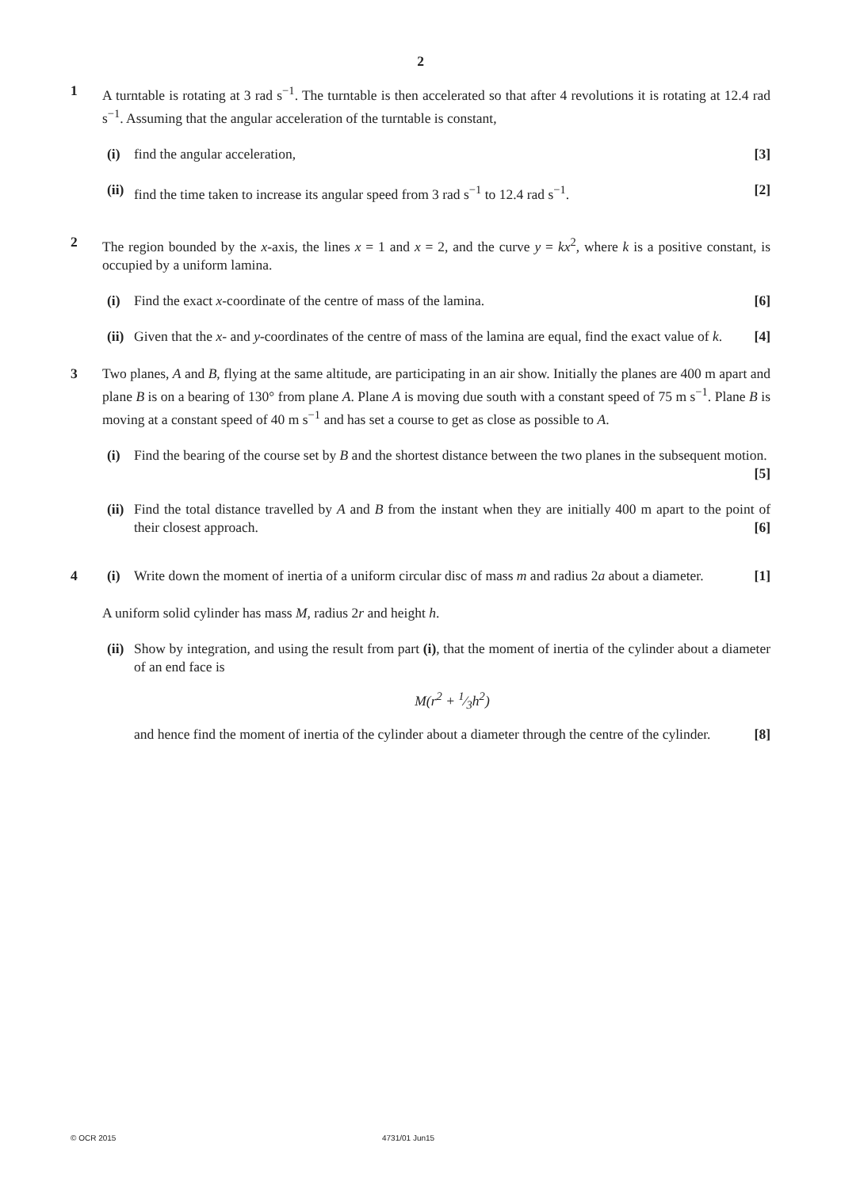2
1 A turntable is rotating at 3 rad s<sup>−1</sup>. The turntable is then accelerated so that after 4 revolutions it is rotating at 12.4 rad s<sup>−1</sup>. Assuming that the angular acceleration of the turntable is constant,
(i) find the angular acceleration, [3]
(ii)
find the time taken to increase its angular speed from 3 rad s<sup>−1</sup> to 12.4 rad s<sup>−1</sup>. [2]
2 The region bounded by the x-axis, the lines x = 1 and x = 2, and the curve y = kx<sup>2</sup>, where k is a positive constant, is occupied by a uniform lamina.
(i) Find the exact x-coordinate of the centre of mass of the lamina. [6]
(ii)
Given that the x- and y-coordinates of the centre of mass of the lamina are equal, find the exact value of k. [4]
3 Two planes, A and B, flying at the same altitude, are participating in an air show. Initially the planes are 400 m apart and plane B is on a bearing of 130° from plane A. Plane A is moving due south with a constant speed of 75 m s<sup>−1</sup>. Plane B is moving at a constant speed of 40 m s<sup>−1</sup> and has set a course to get as close as possible to A.
(i) Find the bearing of the course set by B and the shortest distance between the two planes in the subsequent motion. [5]
(ii)
Find the total distance travelled by A and B from the instant when they are initially 400 m apart to the point of their closest approach. [6]
4 (i) Write down the moment of inertia of a uniform circular disc of mass m and radius 2a about a diameter. [1]
A uniform solid cylinder has mass M, radius 2r and height h.
(ii)
Show by integration, and using the result from part (i), that the moment of inertia of the cylinder about a diameter of an end face is
M(r<sup>2</sup> + 1⁄3h<sup>2</sup>)
and hence find the moment of inertia of the cylinder about a diameter through the centre of the cylinder. [8]
© OCR 2015 4731/01 Jun15